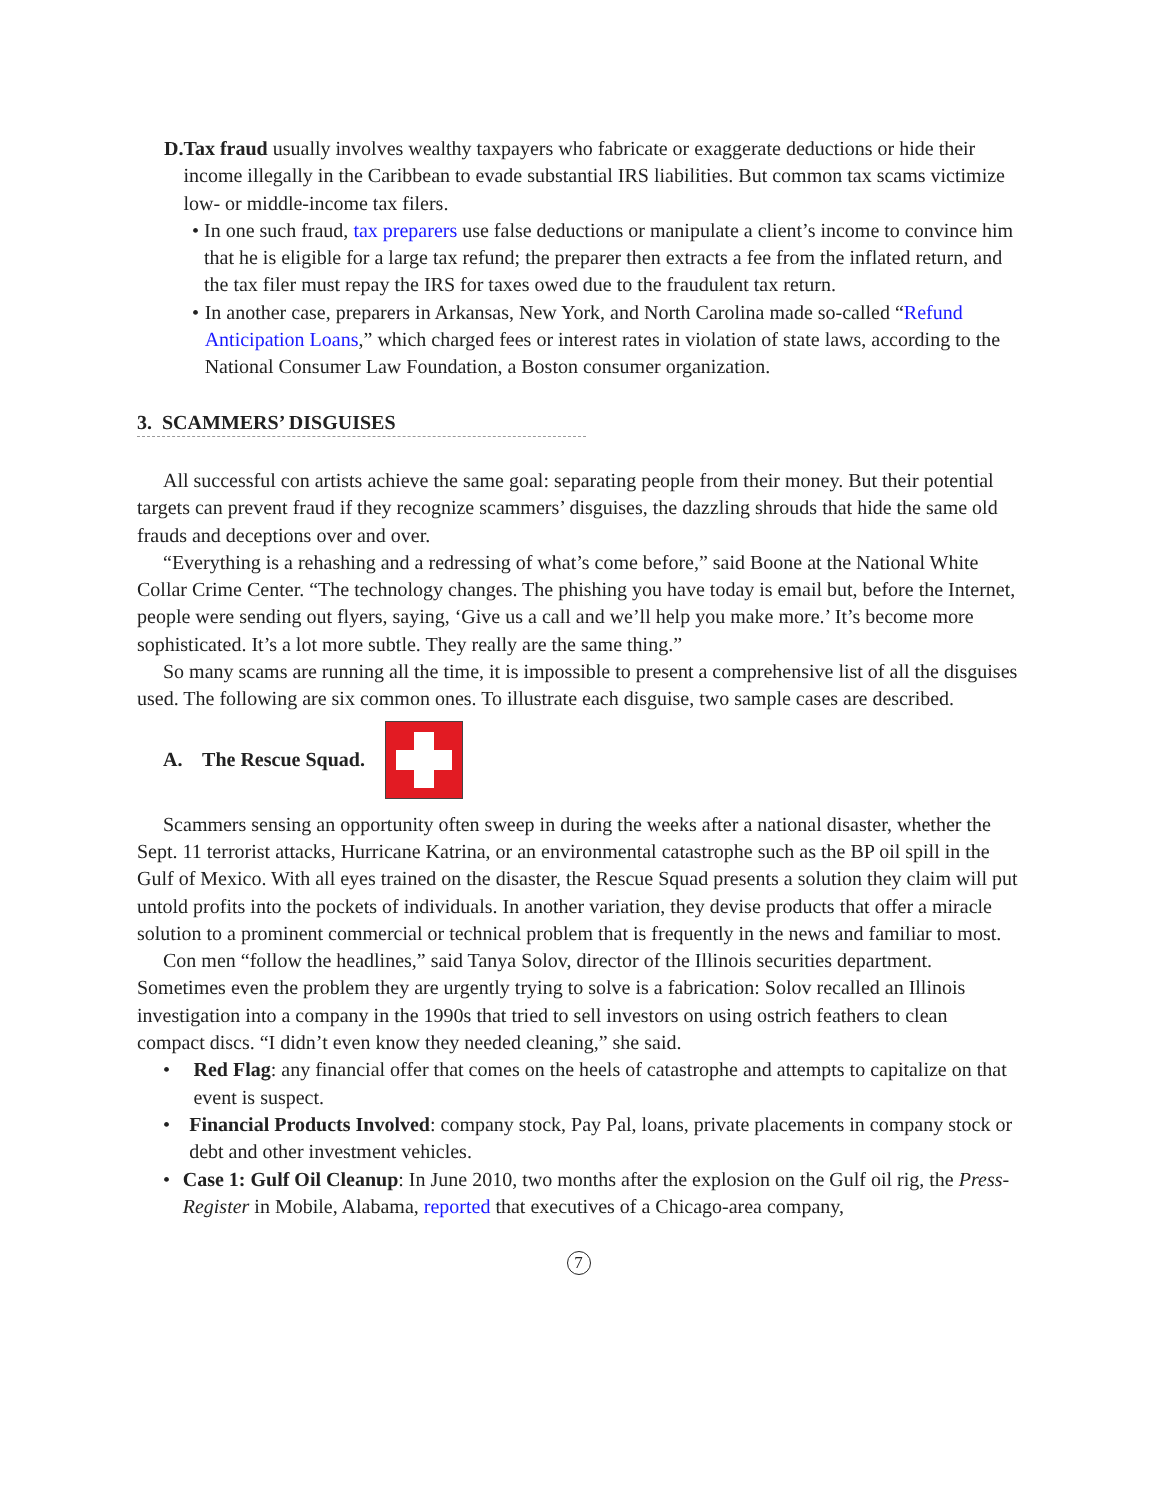D. Tax fraud usually involves wealthy taxpayers who fabricate or exaggerate deductions or hide their income illegally in the Caribbean to evade substantial IRS liabilities. But common tax scams victimize low- or middle-income tax filers.
• In one such fraud, tax preparers use false deductions or manipulate a client’s income to convince him that he is eligible for a large tax refund; the preparer then extracts a fee from the inflated return, and the tax filer must repay the IRS for taxes owed due to the fraudulent tax return.
• In another case, preparers in Arkansas, New York, and North Carolina made so-called “Refund Anticipation Loans,” which charged fees or interest rates in violation of state laws, according to the National Consumer Law Foundation, a Boston consumer organization.
3. SCAMMERS’ DISGUISES
All successful con artists achieve the same goal: separating people from their money. But their potential targets can prevent fraud if they recognize scammers’ disguises, the dazzling shrouds that hide the same old frauds and deceptions over and over.
“Everything is a rehashing and a redressing of what’s come before,” said Boone at the National White Collar Crime Center. “The technology changes. The phishing you have today is email but, before the Internet, people were sending out flyers, saying, ‘Give us a call and we’ll help you make more.’ It’s become more sophisticated. It’s a lot more subtle. They really are the same thing.”
So many scams are running all the time, it is impossible to present a comprehensive list of all the disguises used. The following are six common ones. To illustrate each disguise, two sample cases are described.
A. The Rescue Squad.
Scammers sensing an opportunity often sweep in during the weeks after a national disaster, whether the Sept. 11 terrorist attacks, Hurricane Katrina, or an environmental catastrophe such as the BP oil spill in the Gulf of Mexico. With all eyes trained on the disaster, the Rescue Squad presents a solution they claim will put untold profits into the pockets of individuals. In another variation, they devise products that offer a miracle solution to a prominent commercial or technical problem that is frequently in the news and familiar to most.
Con men “follow the headlines,” said Tanya Solov, director of the Illinois securities department. Sometimes even the problem they are urgently trying to solve is a fabrication: Solov recalled an Illinois investigation into a company in the 1990s that tried to sell investors on using ostrich feathers to clean compact discs. “I didn’t even know they needed cleaning,” she said.
• Red Flag: any financial offer that comes on the heels of catastrophe and attempts to capitalize on that event is suspect.
• Financial Products Involved: company stock, Pay Pal, loans, private placements in company stock or debt and other investment vehicles.
• Case 1: Gulf Oil Cleanup: In June 2010, two months after the explosion on the Gulf oil rig, the Press-Register in Mobile, Alabama, reported that executives of a Chicago-area company,
7